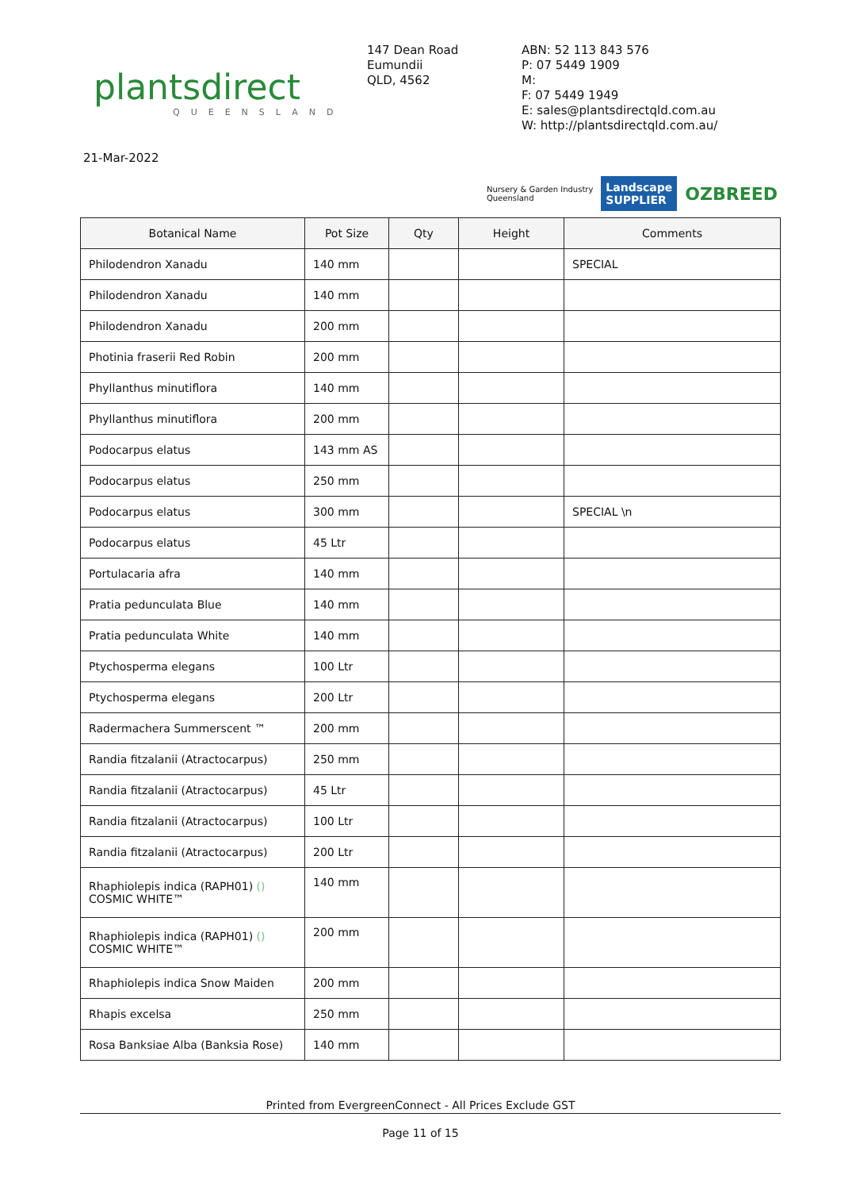plantsdirect
QUEENSLAND
147 Dean Road
Eumundii
QLD, 4562
ABN: 52 113 843 576
P: 07 5449 1909
M:
F: 07 5449 1949
E: sales@plantsdirectqld.com.au
W: http://plantsdirectqld.com.au/
21-Mar-2022
Nursery & Garden Industry
Queensland
Landscape
SUPPLIER
OZBREED
| Botanical Name | Pot Size | Qty | Height | Comments |
| --- | --- | --- | --- | --- |
| Philodendron Xanadu | 140 mm | | | SPECIAL |
| Philodendron Xanadu | 140 mm | | | |
| Philodendron Xanadu | 200 mm | | | |
| Photinia fraserii Red Robin | 200 mm | | | |
| Phyllanthus minutiflora | 140 mm | | | |
| Phyllanthus minutiflora | 200 mm | | | |
| Podocarpus elatus | 143 mm AS | | | |
| Podocarpus elatus | 250 mm | | | |
| Podocarpus elatus | 300 mm | | | SPECIAL \n |
| Podocarpus elatus | 45 Ltr | | | |
| Portulacaria afra | 140 mm | | | |
| Pratia pedunculata Blue | 140 mm | | | |
| Pratia pedunculata White | 140 mm | | | |
| Ptychosperma elegans | 100 Ltr | | | |
| Ptychosperma elegans | 200 Ltr | | | |
| Radermachera Summerscent ™ | 200 mm | | | |
| Randia fitzalanii (Atractocarpus) | 250 mm | | | |
| Randia fitzalanii (Atractocarpus) | 45 Ltr | | | |
| Randia fitzalanii (Atractocarpus) | 100 Ltr | | | |
| Randia fitzalanii (Atractocarpus) | 200 Ltr | | | |
| Rhaphiolepis indica (RAPH01) () COSMIC WHITE™ | 140 mm | | | |
| Rhaphiolepis indica (RAPH01) () COSMIC WHITE™ | 200 mm | | | |
| Rhaphiolepis indica Snow Maiden | 200 mm | | | |
| Rhapis excelsa | 250 mm | | | |
| Rosa Banksiae Alba (Banksia Rose) | 140 mm | | | |
Printed from EvergreenConnect - All Prices Exclude GST
Page 11 of 15